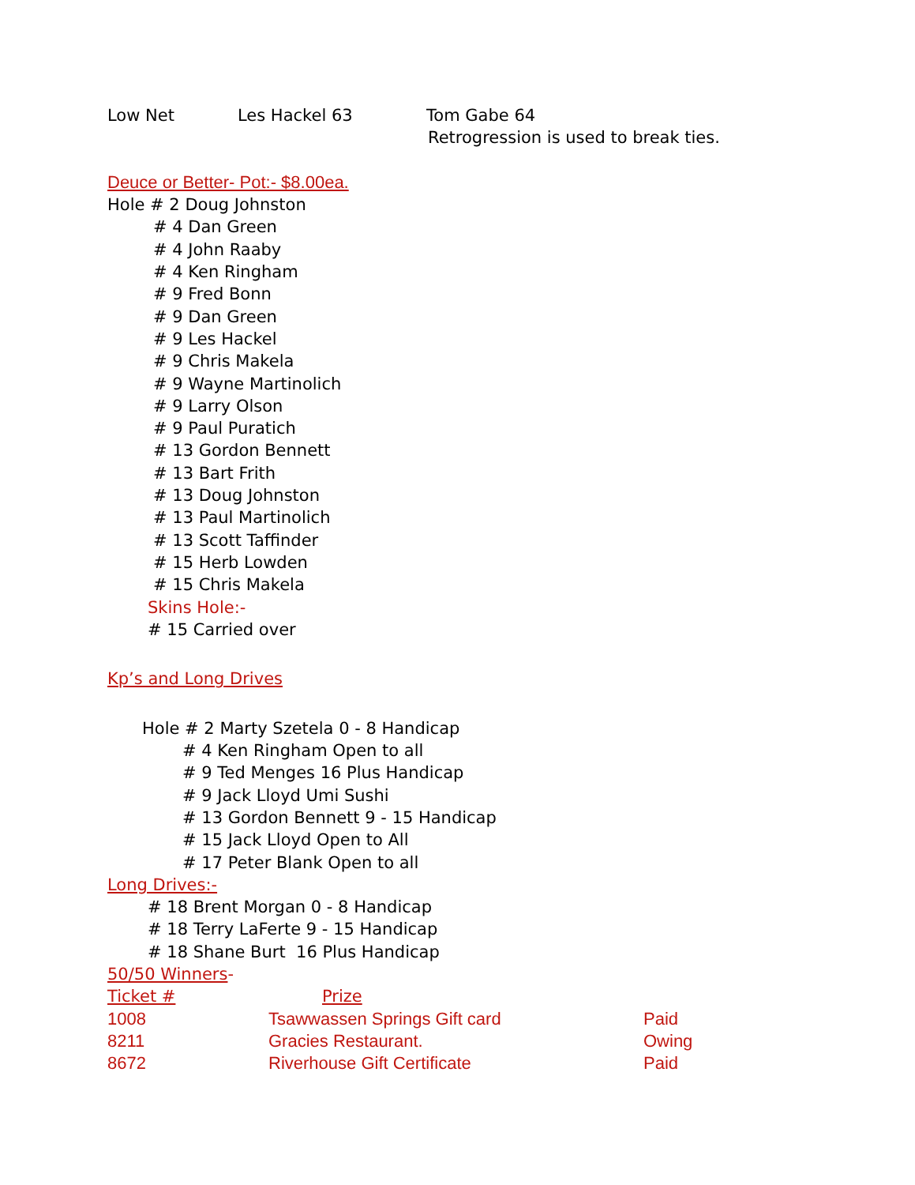Low Net Les Hackel 63 Tom Gabe 64
Retrogression is used to break ties.
Deuce or Better- Pot:- $8.00ea.
Hole # 2 Doug Johnston
# 4 Dan Green
# 4 John Raaby
# 4 Ken Ringham
# 9 Fred Bonn
# 9 Dan Green
# 9 Les Hackel
# 9 Chris Makela
# 9 Wayne Martinolich
# 9 Larry Olson
# 9 Paul Puratich
# 13 Gordon Bennett
# 13 Bart Frith
# 13 Doug Johnston
# 13 Paul Martinolich
# 13 Scott Taffinder
# 15 Herb Lowden
# 15 Chris Makela
Skins Hole:-
# 15 Carried over
Kp’s and Long Drives
Hole # 2 Marty Szetela 0 - 8 Handicap
# 4 Ken Ringham Open to all
# 9 Ted Menges 16 Plus Handicap
# 9 Jack Lloyd Umi Sushi
# 13 Gordon Bennett 9 - 15 Handicap
# 15 Jack Lloyd Open to All
# 17 Peter Blank Open to all
Long Drives:-
# 18 Brent Morgan 0 - 8 Handicap
# 18 Terry LaFerte 9 - 15 Handicap
# 18 Shane Burt 16 Plus Handicap
50/50 Winners-
| Ticket # | Prize | |
| 1008 | Tsawwassen Springs Gift card | Paid |
| 8211 | Gracies Restaurant. | Owing |
| 8672 | Riverhouse Gift Certificate | Paid |